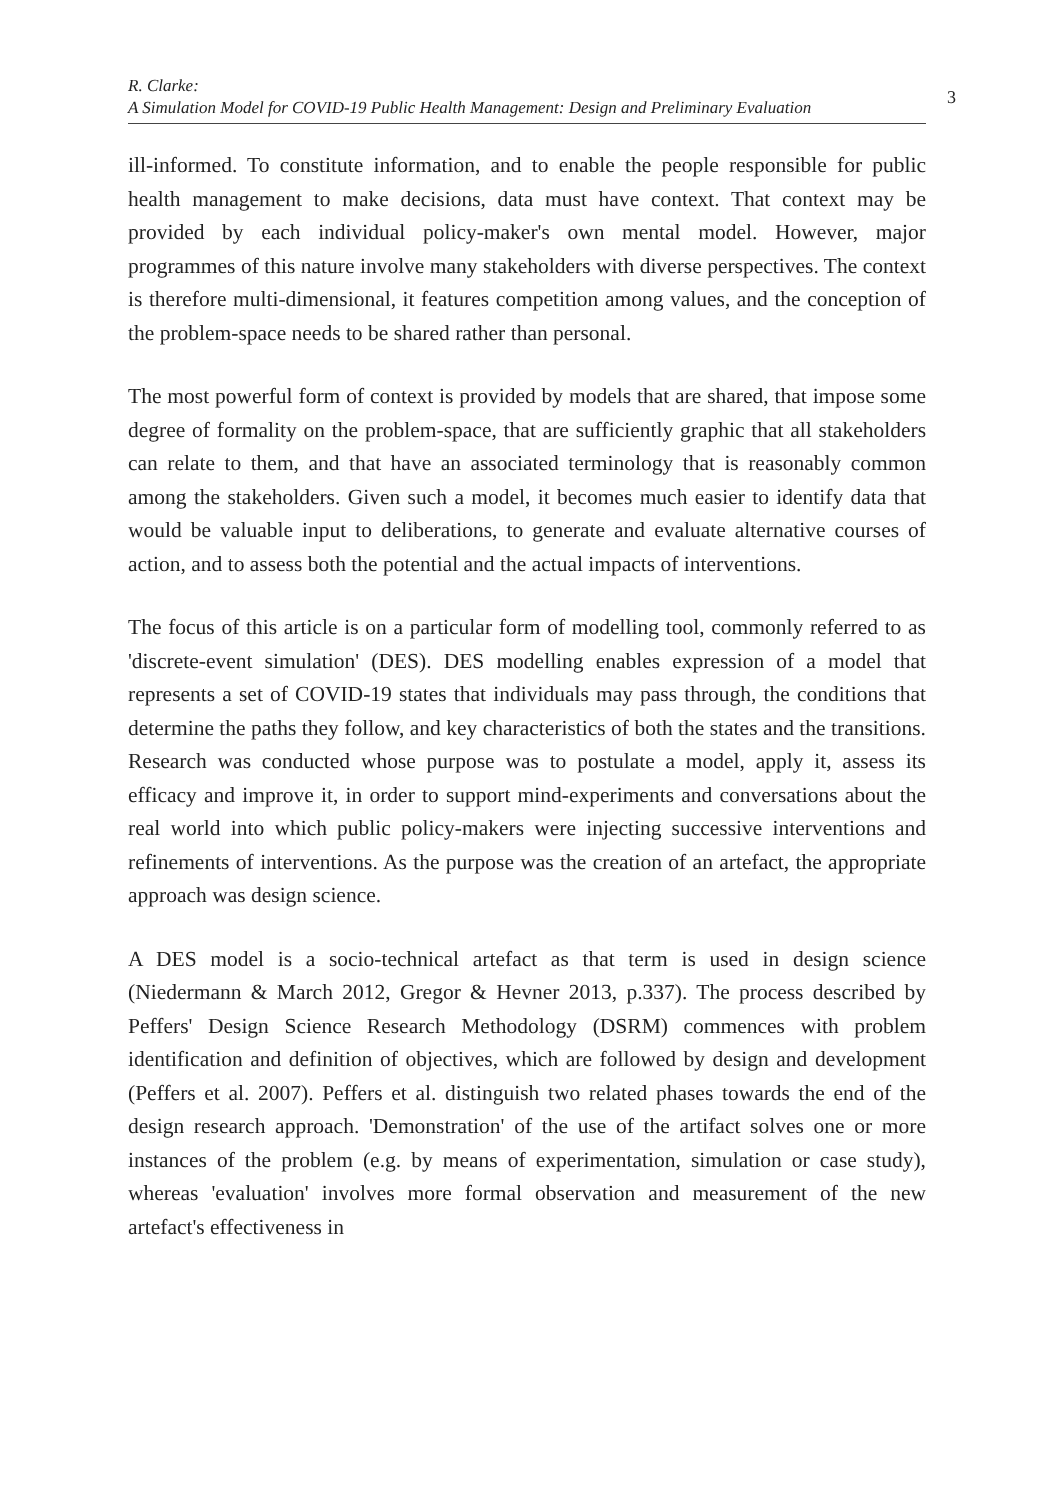R. Clarke:
A Simulation Model for COVID-19 Public Health Management: Design and Preliminary Evaluation
3
ill-informed. To constitute information, and to enable the people responsible for public health management to make decisions, data must have context. That context may be provided by each individual policy-maker's own mental model. However, major programmes of this nature involve many stakeholders with diverse perspectives. The context is therefore multi-dimensional, it features competition among values, and the conception of the problem-space needs to be shared rather than personal.
The most powerful form of context is provided by models that are shared, that impose some degree of formality on the problem-space, that are sufficiently graphic that all stakeholders can relate to them, and that have an associated terminology that is reasonably common among the stakeholders. Given such a model, it becomes much easier to identify data that would be valuable input to deliberations, to generate and evaluate alternative courses of action, and to assess both the potential and the actual impacts of interventions.
The focus of this article is on a particular form of modelling tool, commonly referred to as 'discrete-event simulation' (DES). DES modelling enables expression of a model that represents a set of COVID-19 states that individuals may pass through, the conditions that determine the paths they follow, and key characteristics of both the states and the transitions. Research was conducted whose purpose was to postulate a model, apply it, assess its efficacy and improve it, in order to support mind-experiments and conversations about the real world into which public policy-makers were injecting successive interventions and refinements of interventions. As the purpose was the creation of an artefact, the appropriate approach was design science.
A DES model is a socio-technical artefact as that term is used in design science (Niedermann & March 2012, Gregor & Hevner 2013, p.337). The process described by Peffers' Design Science Research Methodology (DSRM) commences with problem identification and definition of objectives, which are followed by design and development (Peffers et al. 2007). Peffers et al. distinguish two related phases towards the end of the design research approach. 'Demonstration' of the use of the artifact solves one or more instances of the problem (e.g. by means of experimentation, simulation or case study), whereas 'evaluation' involves more formal observation and measurement of the new artefact's effectiveness in